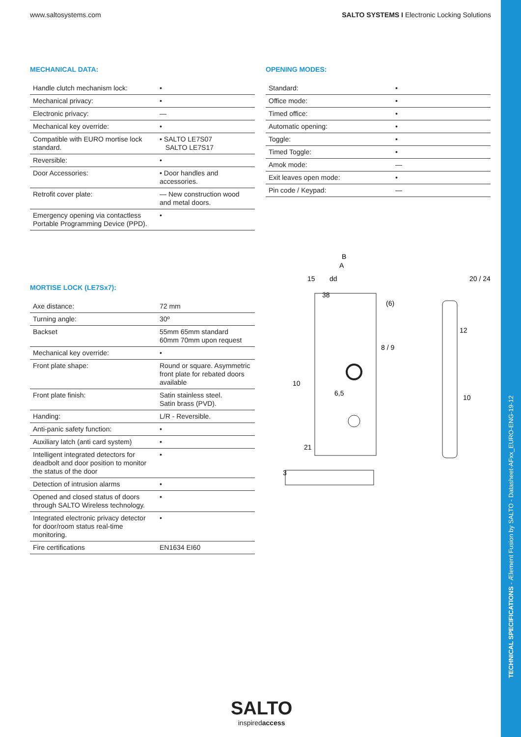TECHNICAL SPECIFICATIONS - Ælement Fusion by SALTO - Datasheet-AFxx_EURO-ENG-19-12
www.saltosystems.com SALTO SYSTEMS I Electronic Locking Solutions
MECHANICAL DATA:
| Handle clutch mechanism lock: | • |
| Mechanical privacy: | • |
| Electronic privacy: | — |
| Mechanical key override: | • |
| Compatible with EURO mortise lock standard. | • SALTO LE7S07 SALTO LE7S17 |
| Reversible: | • |
| Door Accessories: | • Door handles and accessories. |
| Retrofit cover plate: | — New construction wood and metal doors. |
| Emergency opening via contactless Portable Programming Device (PPD). | • |
OPENING MODES:
| Standard: | • |
| Office mode: | • |
| Timed office: | • |
| Automatic opening: | • |
| Toggle: | • |
| Timed Toggle: | • |
| Amok mode: | — |
| Exit leaves open mode: | • |
| Pin code / Keypad: | — |
MORTISE LOCK (LE7Sx7):
| Axe distance: | 72 mm |
| Turning angle: | 30º |
| Backset | 55mm 65mm standard 60mm 70mm upon request |
| Mechanical key override: | • |
| Front plate shape: | Round or square. Asymmetric front plate for rebated doors available |
| Front plate finish: | Satin stainless steel. Satin brass (PVD). |
| Handing: | L/R - Reversible. |
| Anti-panic safety function: | • |
| Auxiliary latch (anti card system) | • |
| Intelligent integrated detectors for deadbolt and door position to monitor the status of the door | • |
| Detection of intrusion alarms | • |
| Opened and closed status of doors through SALTO Wireless technology. | • |
| Integrated electronic privacy detector for door/room status real-time monitoring. | • |
| Fire certifications | EN1634 EI60 |
B
A
15
dd
38
(6)
20 / 24
12
8 / 9
10
10
6,5
21
3
SALTO
inspiredaccess